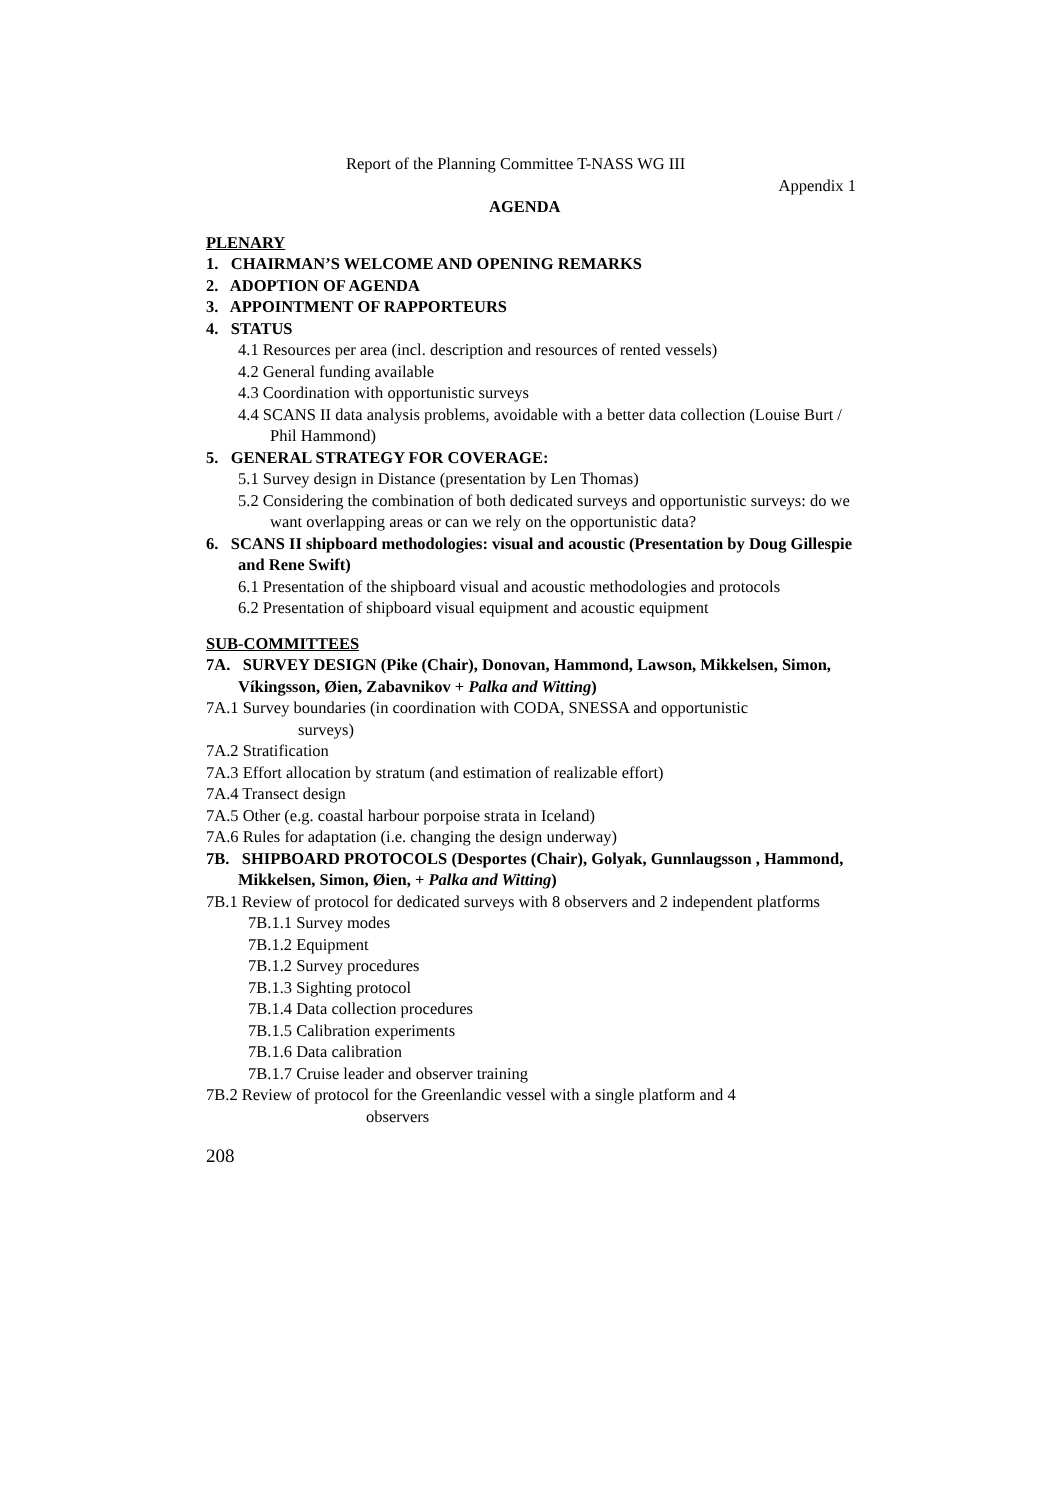Report of the Planning Committee T-NASS WG III
Appendix 1
AGENDA
PLENARY
1. CHAIRMAN’S WELCOME AND OPENING REMARKS
2. ADOPTION OF AGENDA
3. APPOINTMENT OF RAPPORTEURS
4. STATUS
4.1 Resources per area (incl. description and resources of rented vessels)
4.2 General funding available
4.3 Coordination with opportunistic surveys
4.4 SCANS II data analysis problems, avoidable with a better data collection (Louise Burt / Phil Hammond)
5. GENERAL STRATEGY FOR COVERAGE:
5.1 Survey design in Distance (presentation by Len Thomas)
5.2 Considering the combination of both dedicated surveys and opportunistic surveys: do we want overlapping areas or can we rely on the opportunistic data?
6. SCANS II shipboard methodologies: visual and acoustic (Presentation by Doug Gillespie and Rene Swift)
6.1 Presentation of the shipboard visual and acoustic methodologies and protocols
6.2 Presentation of shipboard visual equipment and acoustic equipment
SUB-COMMITTEES
7A. SURVEY DESIGN (Pike (Chair), Donovan, Hammond, Lawson, Mikkelsen, Simon, Víkingsson, Øien, Zabavnikov + Palka and Witting)
7A.1 Survey boundaries (in coordination with CODA, SNESSA and opportunistic surveys)
7A.2 Stratification
7A.3 Effort allocation by stratum (and estimation of realizable effort)
7A.4 Transect design
7A.5 Other (e.g. coastal harbour porpoise strata in Iceland)
7A.6 Rules for adaptation (i.e. changing the design underway)
7B. SHIPBOARD PROTOCOLS (Desportes (Chair), Golyak, Gunnlaugsson , Hammond, Mikkelsen, Simon, Øien, + Palka and Witting)
7B.1 Review of protocol for dedicated surveys with 8 observers and 2 independent platforms
7B.1.1 Survey modes
7B.1.2 Equipment
7B.1.2 Survey procedures
7B.1.3 Sighting protocol
7B.1.4 Data collection procedures
7B.1.5 Calibration experiments
7B.1.6 Data calibration
7B.1.7 Cruise leader and observer training
7B.2 Review of protocol for the Greenlandic vessel with a single platform and 4
observers
208